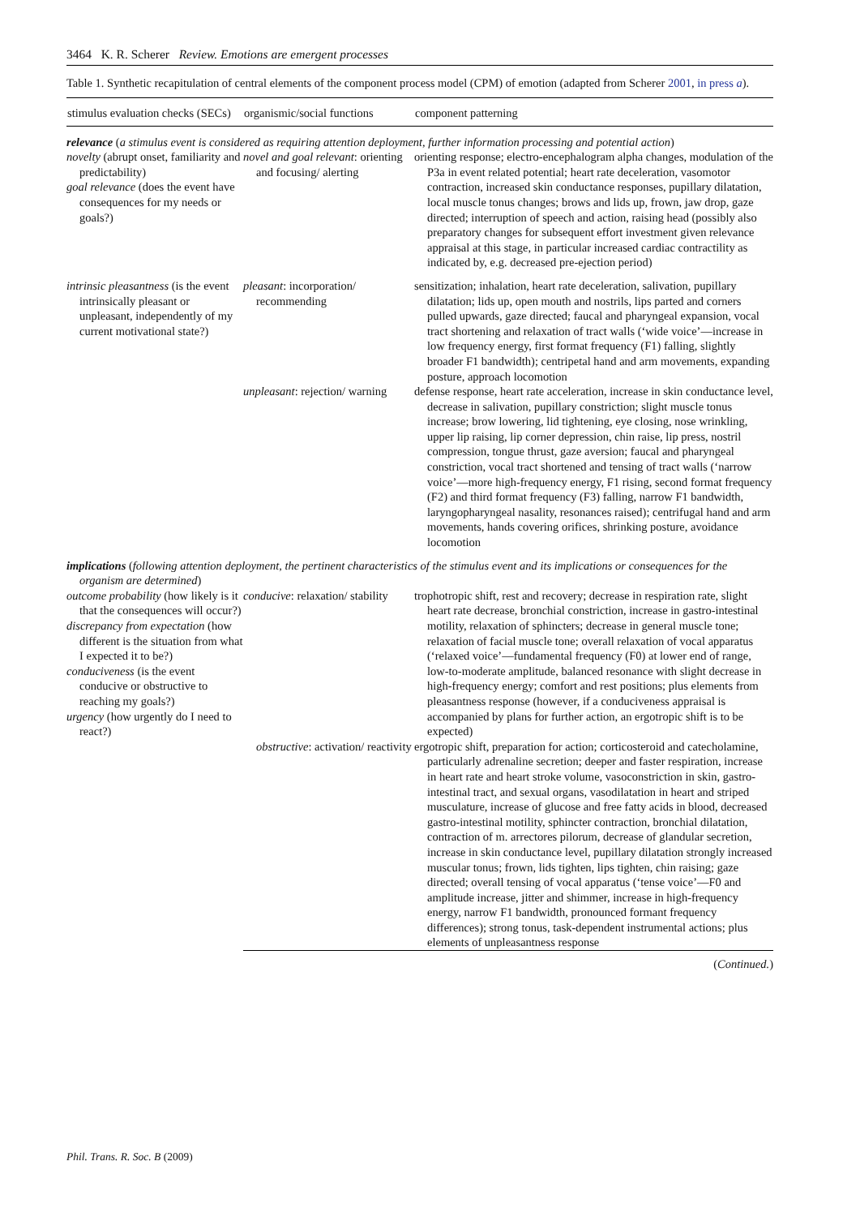3464 K. R. Scherer Review. Emotions are emergent processes
Table 1. Synthetic recapitulation of central elements of the component process model (CPM) of emotion (adapted from Scherer 2001, in press a).
| stimulus evaluation checks (SECs) | organismic/social functions | component patterning |
| --- | --- | --- |
| relevance ( a stimulus event is considered as requiring attention deployment, further information processing and potential action ) | | |
| novelty (abrupt onset, familiarity and predictability) goal relevance (does the event have consequences for my needs or goals?) | novel and goal relevant : orienting and focusing/ alerting | orienting response; electro-encephalogram alpha changes, modulation of the P3a in event related potential; heart rate deceleration, vasomotor contraction, increased skin conductance responses, pupillary dilatation, local muscle tonus changes; brows and lids up, frown, jaw drop, gaze directed; interruption of speech and action, raising head (possibly also preparatory changes for subsequent effort investment given relevance appraisal at this stage, in particular increased cardiac contractility as indicated by, e.g. decreased pre-ejection period) |
| intrinsic pleasantness (is the event intrinsically pleasant or unpleasant, independently of my current motivational state?) | pleasant : incorporation/ recommending | sensitization; inhalation, heart rate deceleration, salivation, pupillary dilatation; lids up, open mouth and nostrils, lips parted and corners pulled upwards, gaze directed; faucal and pharyngeal expansion, vocal tract shortening and relaxation of tract walls (‘wide voice’—increase in low frequency energy, first format frequency (F1) falling, slightly broader F1 bandwidth); centripetal hand and arm movements, expanding posture, approach locomotion |
| | unpleasant : rejection/ warning | defense response, heart rate acceleration, increase in skin conductance level, decrease in salivation, pupillary constriction; slight muscle tonus increase; brow lowering, lid tightening, eye closing, nose wrinkling, upper lip raising, lip corner depression, chin raise, lip press, nostril compression, tongue thrust, gaze aversion; faucal and pharyngeal constriction, vocal tract shortened and tensing of tract walls (‘narrow voice’—more high-frequency energy, F1 rising, second format frequency (F2) and third format frequency (F3) falling, narrow F1 bandwidth, laryngopharyngeal nasality, resonances raised); centrifugal hand and arm movements, hands covering orifices, shrinking posture, avoidance locomotion |
| implications ( following attention deployment, the pertinent characteristics of the stimulus event and its implications or consequences for the organism are determined ) | | |
| outcome probability (how likely is it that the consequences will occur?) discrepancy from expectation (how different is the situation from what I expected it to be?) conduciveness (is the event conducive or obstructive to reaching my goals?) urgency (how urgently do I need to react?) | conducive : relaxation/ stability | trophotropic shift, rest and recovery; decrease in respiration rate, slight heart rate decrease, bronchial constriction, increase in gastro-intestinal motility, relaxation of sphincters; decrease in general muscle tone; relaxation of facial muscle tone; overall relaxation of vocal apparatus (‘relaxed voice’—fundamental frequency (F0) at lower end of range, low-to-moderate amplitude, balanced resonance with slight decrease in high-frequency energy; comfort and rest positions; plus elements from pleasantness response (however, if a conduciveness appraisal is accompanied by plans for further action, an ergotropic shift is to be expected) |
| | obstructive : activation/ reactivity | ergotropic shift, preparation for action; corticosteroid and catecholamine, particularly adrenaline secretion; deeper and faster respiration, increase in heart rate and heart stroke volume, vasoconstriction in skin, gastro-intestinal tract, and sexual organs, vasodilatation in heart and striped musculature, increase of glucose and free fatty acids in blood, decreased gastro-intestinal motility, sphincter contraction, bronchial dilatation, contraction of m. arrectores pilorum, decrease of glandular secretion, increase in skin conductance level, pupillary dilatation strongly increased muscular tonus; frown, lids tighten, lips tighten, chin raising; gaze directed; overall tensing of vocal apparatus (‘tense voice’—F0 and amplitude increase, jitter and shimmer, increase in high-frequency energy, narrow F1 bandwidth, pronounced formant frequency differences); strong tonus, task-dependent instrumental actions; plus elements of unpleasantness response |
(Continued.)
Phil. Trans. R. Soc. B (2009)